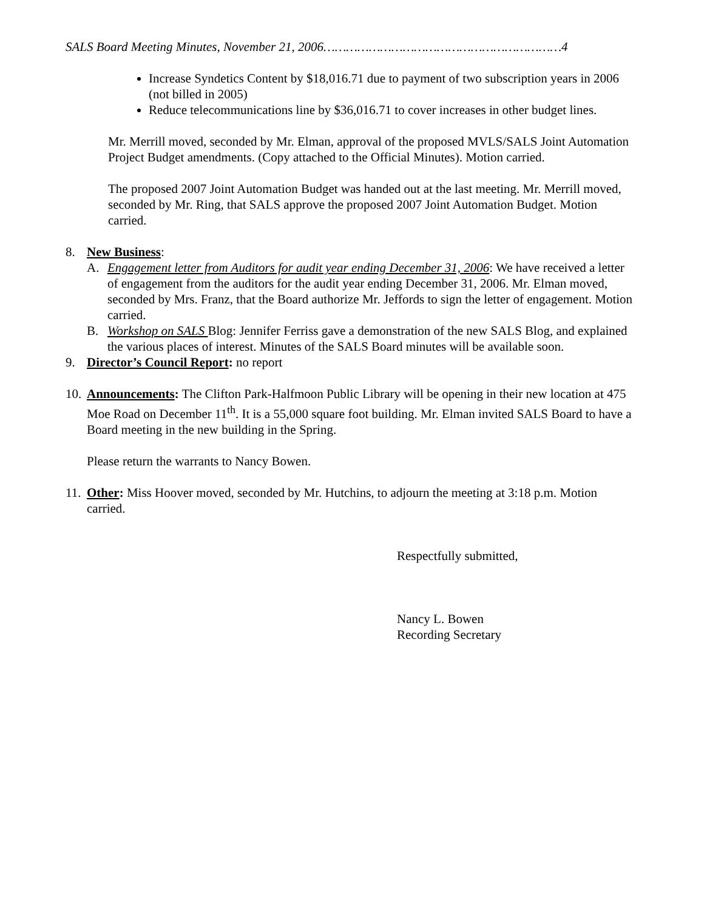SALS Board Meeting Minutes, November 21, 2006………………………………………………………4
Increase Syndetics Content by $18,016.71 due to payment of two subscription years in 2006 (not billed in 2005)
Reduce telecommunications line by $36,016.71 to cover increases in other budget lines.
Mr. Merrill moved, seconded by Mr. Elman, approval of the proposed MVLS/SALS Joint Automation Project Budget amendments. (Copy attached to the Official Minutes). Motion carried.
The proposed 2007 Joint Automation Budget was handed out at the last meeting. Mr. Merrill moved, seconded by Mr. Ring, that SALS approve the proposed 2007 Joint Automation Budget. Motion carried.
8. New Business:
A. Engagement letter from Auditors for audit year ending December 31, 2006: We have received a letter of engagement from the auditors for the audit year ending December 31, 2006. Mr. Elman moved, seconded by Mrs. Franz, that the Board authorize Mr. Jeffords to sign the letter of engagement. Motion carried.
B. Workshop on SALS Blog: Jennifer Ferriss gave a demonstration of the new SALS Blog, and explained the various places of interest. Minutes of the SALS Board minutes will be available soon.
9. Director’s Council Report: no report
10. Announcements: The Clifton Park-Halfmoon Public Library will be opening in their new location at 475 Moe Road on December 11<sup>th</sup>. It is a 55,000 square foot building. Mr. Elman invited SALS Board to have a Board meeting in the new building in the Spring.
Please return the warrants to Nancy Bowen.
11. Other: Miss Hoover moved, seconded by Mr. Hutchins, to adjourn the meeting at 3:18 p.m. Motion carried.
Respectfully submitted,
Nancy L. Bowen
Recording Secretary